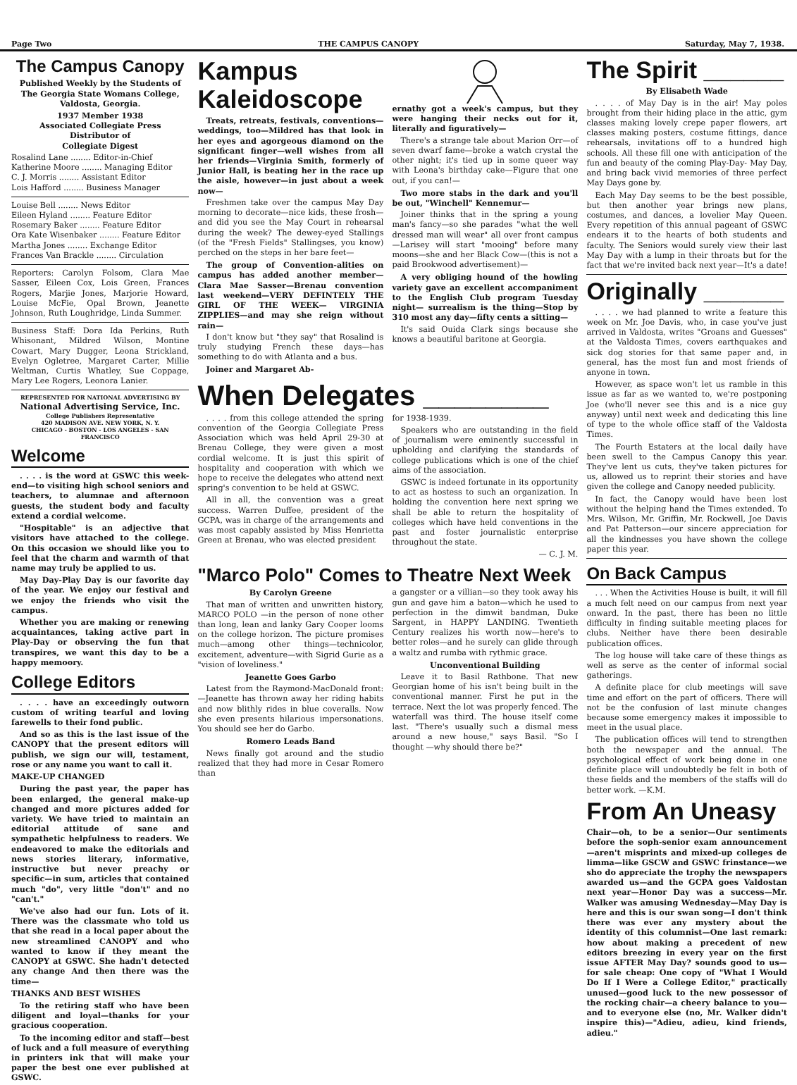Page Two THE CAMPUS CANOPY Saturday, May 7, 1938.
The Campus Canopy
Published Weekly by the Students of The Georgia State Womans College, Valdosta, Georgia.
1937 Member 1938
Associated Collegiate Press
Distributor of
Collegiate Digest
Rosalind Lane ........ Editor-in-Chief
Katherine Moore ........ Managing Editor
C. J. Morris ........ Assistant Editor
Lois Hafford ........ Business Manager
Louise Bell ........ News Editor
Eileen Hyland ........ Feature Editor
Rosemary Baker ........ Feature Editor
Ora Kate Wisenbaker ........ Feature Editor
Martha Jones ........ Exchange Editor
Frances Van Brackle ........ Circulation
Reporters: Carolyn Folsom, Clara Mae Sasser, Eileen Cox, Lois Green, Frances Rogers, Marjie Jones, Marjorie Howard, Louise McFie, Opal Brown, Jeanette Johnson, Ruth Loughridge, Linda Summer.
Business Staff: Dora Ida Perkins, Ruth Whisonant, Mildred Wilson, Montine Cowart, Mary Dugger, Leona Strickland, Evelyn Ogletree, Margaret Carter, Millie Weltman, Curtis Whatley, Sue Coppage, Mary Lee Rogers, Leonora Lanier.
REPRESENTED FOR NATIONAL ADVERTISING BY
National Advertising Service, Inc.
College Publishers Representative
420 MADISON AVE. NEW YORK, N. Y.
CHICAGO - BOSTON - LOS ANGELES - SAN FRANCISCO
Welcome
. . . . is the word at GSWC this week-end—to visiting high school seniors and teachers, to alumnae and afternoon guests, the student body and faculty extend a cordial welcome.
"Hospitable" is an adjective that visitors have attached to the college. On this occasion we should like you to feel that the charm and warmth of that name may truly be applied to us.
May Day-Play Day is our favorite day of the year. We enjoy our festival and we enjoy the friends who visit the campus.
Whether you are making or renewing acquaintances, taking active part in Play-Day or observing the fun that transpires, we want this day to be a happy memoory.
College Editors
. . . . have an exceedingly outworn custom of writing tearful and loving farewells to their fond public.
And so as this is the last issue of the CANOPY that the present editors will publish, we sign our will, testament, rose or any name you want to call it.
MAKE-UP CHANGED
During the past year, the paper has been enlarged, the general make-up changed and more pictures added for variety. We have tried to maintain an editorial attitude of sane and sympathetic helpfulness to readers. We endeavored to make the editorials and news stories literary, informative, instructive but never preachy or specific—in sum, articles that contained much "do", very little "don't" and no "can't."
We've also had our fun. Lots of it. There was the classmate who told us that she read in a local paper about the new streamlined CANOPY and who wanted to know if they meant the CANOPY at GSWC. She hadn't detected any change And then there was the time—
THANKS AND BEST WISHES
To the retiring staff who have been diligent and loyal—thanks for your gracious cooperation.
To the incoming editor and staff—best of luck and a full measure of everything in printers ink that will make your paper the best one ever published at GSWC.
Kampus Kaleidoscope
Treats, retreats, festivals, conventions—weddings, too—Mildred has that look in her eyes and agorgeous diamond on the significant finger—well wishes from all her friends—Virginia Smith, formerly of Junior Hall, is beating her in the race up the aisle, however—in just about a week now—
Freshmen take over the campus May Day morning to decorate—nice kids, these frosh—and did you see the May Court in rehearsal during the week? The dewey-eyed Stallings (of the "Fresh Fields" Stallingses, you know) perched on the steps in her bare feet—
The group of Convention-alities on campus has added another member—Clara Mae Sasser—Brenau convention last weekend—VERY DEFINTELY THE GIRL OF THE WEEK— VIRGINIA ZIPPLIES—and may she reign without rain—
I don't know but "they say" that Rosalind is truly studying French these days—has something to do with Atlanta and a bus.
Joiner and Margaret Ab-
ernathy got a week's campus, but they were hanging their necks out for it, literally and figuratively—
There's a strange tale about Marion Orr—of seven dwarf fame—broke a watch crystal the other night; it's tied up in some queer way with Leona's birthday cake—Figure that one out, if you can!—
Two more stabs in the dark and you'll be out, "Winchell" Kennemur—
Joiner thinks that in the spring a young man's fancy—so she parades "what the well dressed man will wear" all over front campus—Larisey will start "mooing" before many moons—she and her Black Cow—(this is not a paid Brookwood advertisement)—
A very obliging hound of the howling variety gave an excellent accompaniment to the English Club program Tuesday night— surrealism is the thing—Stop by 310 most any day—fifty cents a sitting—
It's said Ouida Clark sings because she knows a beautiful baritone at Georgia.
When Delegates ________
. . . . from this college attended the spring convention of the Georgia Collegiate Press Association which was held April 29-30 at Brenau College, they were given a most cordial welcome. It is just this spirit of hospitality and cooperation with which we hope to receive the delegates who attend next spring's convention to be held at GSWC.
All in all, the convention was a great success. Warren Duffee, president of the GCPA, was in charge of the arrangements and was most capably assisted by Miss Henrietta Green at Brenau, who was elected president
for 1938-1939.
Speakers who are outstanding in the field of journalism were eminently successful in upholding and clarifying the standards of college publications which is one of the chief aims of the association.
GSWC is indeed fortunate in its opportunity to act as hostess to such an organization. In holding the convention here next spring we shall be able to return the hospitality of colleges which have held conventions in the past and foster journalistic enterprise throughout the state.
— C. J. M.
"Marco Polo" Comes to Theatre Next Week
By Carolyn Greene
That man of written and unwritten history, MARCO POLO —in the person of none other than long, lean and lanky Gary Cooper looms on the college horizon. The picture promises much—among other things—technicolor, excitement, adventure—with Sigrid Gurie as a "vision of loveliness."
Jeanette Goes Garbo
Latest from the Raymond-MacDonald front:—Jeanette has thrown away her riding habits and now blithly rides in blue coveralls. Now she even presents hilarious impersonations. You should see her do Garbo.
Romero Leads Band
News finally got around and the studio realized that they had more in Cesar Romero than
a gangster or a villian—so they took away his gun and gave him a baton—which he used to perfection in the dimwit bandman, Duke Sargent, in HAPPY LANDING. Twentieth Century realizes his worth now—here's to better roles—and he surely can glide through a waltz and rumba with rythmic grace.
Unconventional Building
Leave it to Basil Rathbone. That new Georgian home of his isn't being built in the conventional manner. First he put in the terrace. Next the lot was properly fenced. The waterfall was third. The house itself come last. "There's usually such a dismal mess around a new house," says Basil. "So I thought —why should there be?"
The Spirit ______
By Elisabeth Wade
. . . . of May Day is in the air! May poles brought from their hiding place in the attic, gym classes making lovely crepe paper flowers, art classes making posters, costume fittings, dance rehearsals, invitations off to a hundred high schools. All these fill one with anticipation of the fun and beauty of the coming Play-Day- May Day, and bring back vivid memories of three perfect May Days gone by.
Each May Day seems to be the best possible, but then another year brings new plans, costumes, and dances, a lovelier May Queen. Every repetition of this annual pageant of GSWC endears it to the hearts of both students and faculty. The Seniors would surely view their last May Day with a lump in their throats but for the fact that we're invited back next year—It's a date!
Originally ______
. . . . we had planned to write a feature this week on Mr. Joe Davis, who, in case you've just arrived in Valdosta, writes "Groans and Guesses" at the Valdosta Times, covers earthquakes and sick dog stories for that same paper and, in general, has the most fun and most friends of anyone in town.
However, as space won't let us ramble in this issue as far as we wanted to, we're postponing Joe (who'll never see this and is a nice guy anyway) until next week and dedicating this line of type to the whole office staff of the Valdosta Times.
The Fourth Estaters at the local daily have been swell to the Campus Canopy this year. They've lent us cuts, they've taken pictures for us, allowed us to reprint their stories and have given the college and Canopy needed publicity.
In fact, the Canopy would have been lost without the helping hand the Times extended. To Mrs. Wilson, Mr. Griffin, Mr. Rockwell, Joe Davis and Pat Patterson—our sincere appreciation for all the kindnesses you have shown the college paper this year.
On Back Campus
. . . When the Activities House is built, it will fill a much felt need on our campus from next year onward. In the past, there has been no little difficulty in finding suitable meeting places for clubs. Neither have there been desirable publication offices.
The log house will take care of these things as well as serve as the center of informal social gatherings.
A definite place for club meetings will save time and effort on the part of officers. There will not be the confusion of last minute changes because some emergency makes it impossible to meet in the usual place.
The publication offices will tend to strengthen both the newspaper and the annual. The psychological effect of work being done in one definite place will undoubtedly be felt in both of these fields and the members of the staffs will do better work. —K.M.
From An Uneasy
Chair—oh, to be a senior—Our sentiments before the soph-senior exam announcement—aren't misprints and mixed-up colleges de limma—like GSCW and GSWC frinstance—we sho do appreciate the trophy the newspapers awarded us—and the GCPA goes Valdostan next year—Honor Day was a success—Mr. Walker was amusing Wednesday—May Day is here and this is our swan song—I don't think there was ever any mystery about the identity of this columnist—One last remark: how about making a precedent of new editors breezing in every year on the first issue AFTER May Day? sounds good to us—for sale cheap: One copy of "What I Would Do If I Were a College Editor," practically unused—good luck to the new possessor of the rocking chair—a cheery balance to you—and to everyone else (no, Mr. Walker didn't inspire this)—"Adieu, adieu, kind friends, adieu."